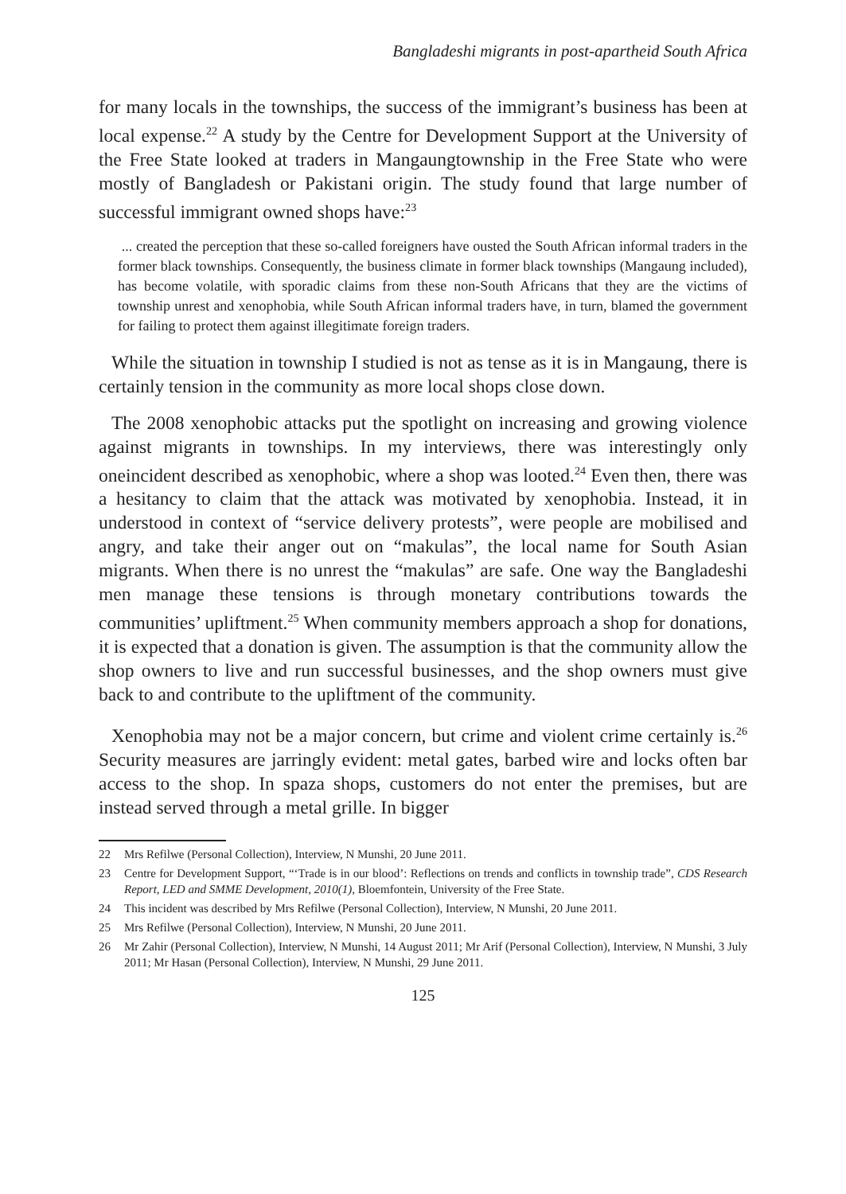Bangladeshi migrants in post-apartheid South Africa
for many locals in the townships, the success of the immigrant’s business has been at local expense.<sup>22</sup> A study by the Centre for Development Support at the University of the Free State looked at traders in Mangaungtownship in the Free State who were mostly of Bangladesh or Pakistani origin. The study found that large number of successful immigrant owned shops have:<sup>23</sup>
... created the perception that these so-called foreigners have ousted the South African informal traders in the former black townships. Consequently, the business climate in former black townships (Mangaung included), has become volatile, with sporadic claims from these non-South Africans that they are the victims of township unrest and xenophobia, while South African informal traders have, in turn, blamed the government for failing to protect them against illegitimate foreign traders.
While the situation in township I studied is not as tense as it is in Mangaung, there is certainly tension in the community as more local shops close down.
The 2008 xenophobic attacks put the spotlight on increasing and growing violence against migrants in townships. In my interviews, there was interestingly only oneincident described as xenophobic, where a shop was looted.<sup>24</sup> Even then, there was a hesitancy to claim that the attack was motivated by xenophobia. Instead, it in understood in context of “service delivery protests”, were people are mobilised and angry, and take their anger out on “makulas”, the local name for South Asian migrants. When there is no unrest the “makulas” are safe. One way the Bangladeshi men manage these tensions is through monetary contributions towards the communities’ upliftment.<sup>25</sup> When community members approach a shop for donations, it is expected that a donation is given. The assumption is that the community allow the shop owners to live and run successful businesses, and the shop owners must give back to and contribute to the upliftment of the community.
Xenophobia may not be a major concern, but crime and violent crime certainly is.<sup>26</sup> Security measures are jarringly evident: metal gates, barbed wire and locks often bar access to the shop. In spaza shops, customers do not enter the premises, but are instead served through a metal grille. In bigger
22 Mrs Refilwe (Personal Collection), Interview, N Munshi, 20 June 2011.
23 Centre for Development Support, “‘Trade is in our blood’: Reflections on trends and conflicts in township trade”, CDS Research Report, LED and SMME Development, 2010(1), Bloemfontein, University of the Free State.
24 This incident was described by Mrs Refilwe (Personal Collection), Interview, N Munshi, 20 June 2011.
25 Mrs Refilwe (Personal Collection), Interview, N Munshi, 20 June 2011.
26 Mr Zahir (Personal Collection), Interview, N Munshi, 14 August 2011; Mr Arif (Personal Collection), Interview, N Munshi, 3 July 2011; Mr Hasan (Personal Collection), Interview, N Munshi, 29 June 2011.
125